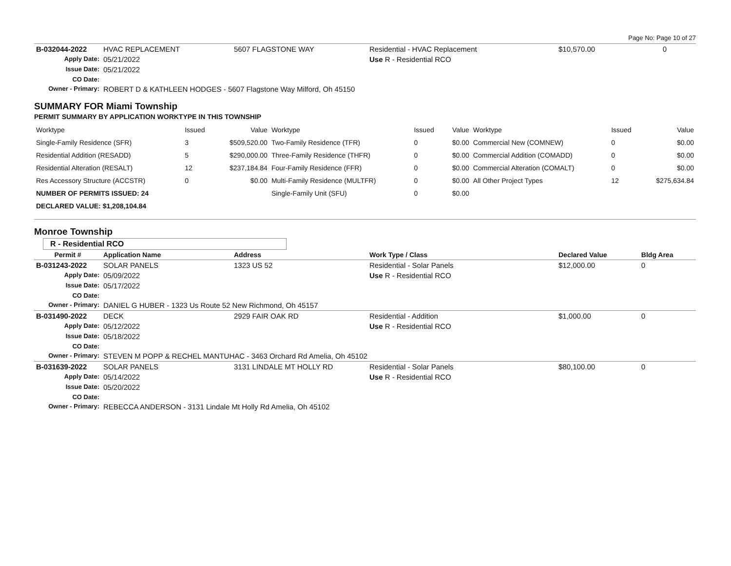Page No: Page 10 of 27
| B-032044-2022 | HVAC REPLACEMENT | 5607 FLAGSTONE WAY | Residential - HVAC Replacement | $10,570.00 | 0 |
| Apply Date: | 05/21/2022 | | Use R - Residential RCO | | |
| Issue Date: | 05/21/2022 | | | | |
| CO Date: | | | | | |
| Owner - Primary: | ROBERT D & KATHLEEN HODGES - 5607 Flagstone Way Milford, Oh 45150 | | | | |
SUMMARY FOR Miami Township
PERMIT SUMMARY BY APPLICATION WORKTYPE IN THIS TOWNSHIP
| Worktype | Issued | Value | Worktype | Issued | Value | Worktype | Issued | Value |
| Single-Family Residence (SFR) | 3 | $509,520.00 | Two-Family Residence (TFR) | 0 | $0.00 | Commercial New (COMNEW) | 0 | $0.00 |
| Residential Addition (RESADD) | 5 | $290,000.00 | Three-Family Residence (THFR) | 0 | $0.00 | Commercial Addition (COMADD) | 0 | $0.00 |
| Residential Alteration (RESALT) | 12 | $237,184.84 | Four-Family Residence (FFR) | 0 | $0.00 | Commercial Alteration (COMALT) | 0 | $0.00 |
| Res Accessory Structure (ACCSTR) | 0 | $0.00 | Multi-Family Residence (MULTFR) | 0 | $0.00 | All Other Project Types | 12 | $275,634.84 |
| NUMBER OF PERMITS ISSUED: 24 | | | Single-Family Unit (SFU) | 0 | $0.00 | | | |
| DECLARED VALUE: $1,208,104.84 | | | | | | | | |
Monroe Township
R - Residential RCO
| Permit # | Application Name | Address | Work Type / Class | Declared Value | Bldg Area |
| --- | --- | --- | --- | --- | --- |
| B-031243-2022 | SOLAR PANELS | 1323 US 52 | Residential - Solar Panels | $12,000.00 | 0 |
| Apply Date: | 05/09/2022 | | Use R - Residential RCO | | |
| Issue Date: | 05/17/2022 | | | | |
| CO Date: | | | | | |
| Owner - Primary: | DANIEL G HUBER - 1323 Us Route 52 New Richmond, Oh 45157 | | | | |
| B-031490-2022 | DECK | 2929 FAIR OAK RD | Residential - Addition | $1,000.00 | 0 |
| Apply Date: | 05/12/2022 | | Use R - Residential RCO | | |
| Issue Date: | 05/18/2022 | | | | |
| CO Date: | | | | | |
| Owner - Primary: | STEVEN M POPP & RECHEL MANTUHAC - 3463 Orchard Rd Amelia, Oh 45102 | | | | |
| B-031639-2022 | SOLAR PANELS | 3131 LINDALE MT HOLLY RD | Residential - Solar Panels | $80,100.00 | 0 |
| Apply Date: | 05/14/2022 | | Use R - Residential RCO | | |
| Issue Date: | 05/20/2022 | | | | |
| CO Date: | | | | | |
| Owner - Primary: | REBECCA ANDERSON - 3131 Lindale Mt Holly Rd Amelia, Oh 45102 | | | | |